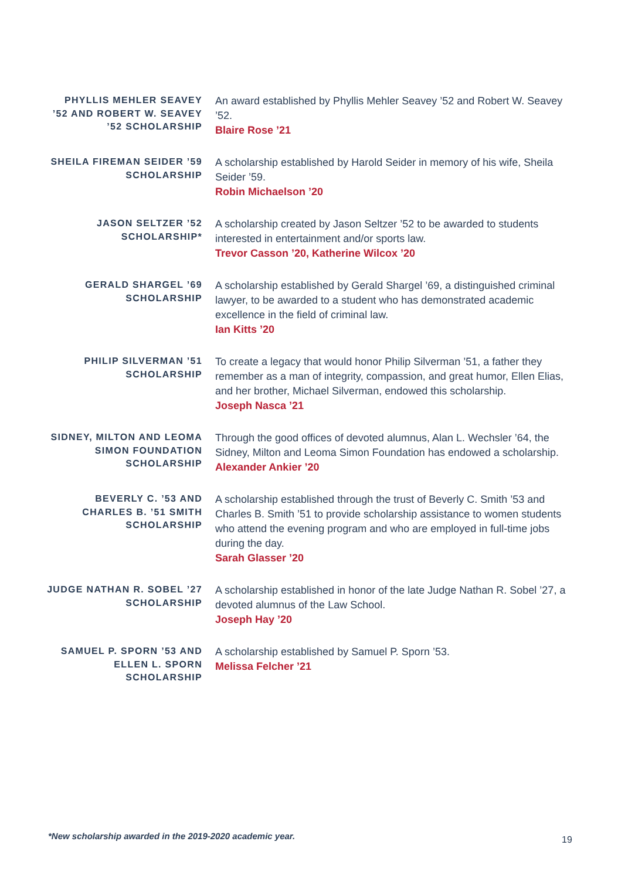PHYLLIS MEHLER SEAVEY ’52 AND ROBERT W. SEAVEY ’52 SCHOLARSHIP
An award established by Phyllis Mehler Seavey ’52 and Robert W. Seavey ’52.
Blaire Rose ’21
SHEILA FIREMAN SEIDER ’59 SCHOLARSHIP
A scholarship established by Harold Seider in memory of his wife, Sheila Seider ’59.
Robin Michaelson ’20
JASON SELTZER ’52 SCHOLARSHIP*
A scholarship created by Jason Seltzer ’52 to be awarded to students interested in entertainment and/or sports law.
Trevor Casson ’20, Katherine Wilcox ’20
GERALD SHARGEL ’69 SCHOLARSHIP
A scholarship established by Gerald Shargel ’69, a distinguished criminal lawyer, to be awarded to a student who has demonstrated academic excellence in the field of criminal law.
Ian Kitts ’20
PHILIP SILVERMAN ’51 SCHOLARSHIP
To create a legacy that would honor Philip Silverman ’51, a father they remember as a man of integrity, compassion, and great humor, Ellen Elias, and her brother, Michael Silverman, endowed this scholarship.
Joseph Nasca ’21
SIDNEY, MILTON AND LEOMA SIMON FOUNDATION SCHOLARSHIP
Through the good offices of devoted alumnus, Alan L. Wechsler ’64, the Sidney, Milton and Leoma Simon Foundation has endowed a scholarship.
Alexander Ankier ’20
BEVERLY C. ’53 AND CHARLES B. ’51 SMITH SCHOLARSHIP
A scholarship established through the trust of Beverly C. Smith ’53 and Charles B. Smith ’51 to provide scholarship assistance to women students who attend the evening program and who are employed in full-time jobs during the day.
Sarah Glasser ’20
JUDGE NATHAN R. SOBEL ’27 SCHOLARSHIP
A scholarship established in honor of the late Judge Nathan R. Sobel ’27, a devoted alumnus of the Law School.
Joseph Hay ’20
SAMUEL P. SPORN ’53 AND ELLEN L. SPORN SCHOLARSHIP
A scholarship established by Samuel P. Sporn ’53.
Melissa Felcher ’21
*New scholarship awarded in the 2019-2020 academic year.
19